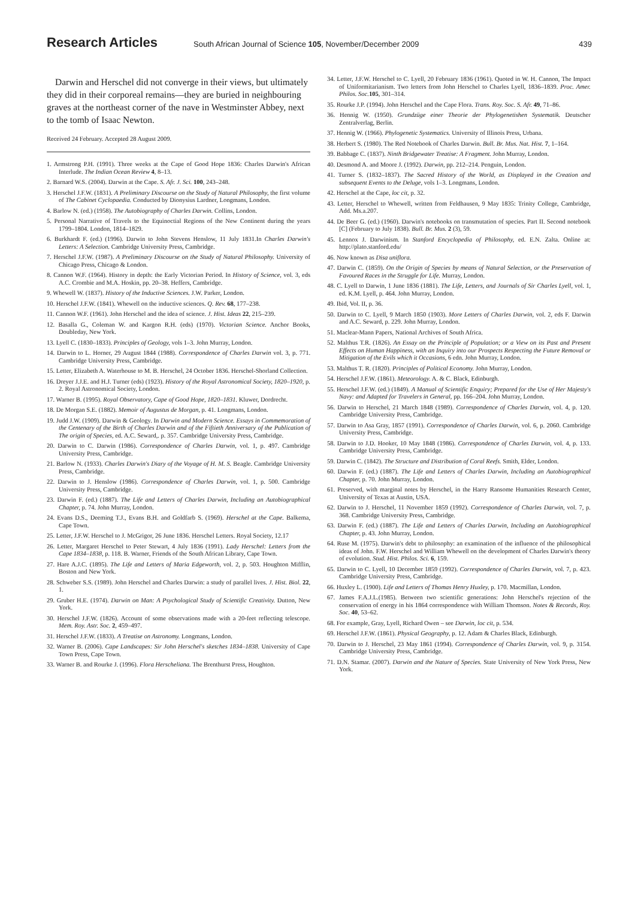Research Articles
South African Journal of Science 105, November/December 2009
439
Darwin and Herschel did not converge in their views, but ultimately they did in their corporeal remains—they are buried in neighbouring graves at the northeast corner of the nave in Westminster Abbey, next to the tomb of Isaac Newton.
Received 24 February. Accepted 28 August 2009.
1. Armstrong P.H. (1991). Three weeks at the Cape of Good Hope 1836: Charles Darwin's African Interlude. The Indian Ocean Review 4, 8–13.
2. Barnard W.S. (2004). Darwin at the Cape. S. Afr. J. Sci. 100, 243–248.
3. Herschel J.F.W. (1831). A Preliminary Discourse on the Study of Natural Philosophy, the first volume of The Cabinet Cyclopaedia. Conducted by Dionysius Lardner, Longmans, London.
4. Barlow N. (ed.) (1958). The Autobiography of Charles Darwin. Collins, London.
5. Personal Narrative of Travels to the Equinoctial Regions of the New Continent during the years 1799–1804. London, 1814–1829.
6. Burkhardt F. (ed.) (1996). Darwin to John Stevens Henslow, 11 July 1831.In Charles Darwin's Letters: A Selection. Cambridge University Press, Cambridge.
7. Herschel J.F.W. (1987). A Preliminary Discourse on the Study of Natural Philosophy. University of Chicago Press, Chicago & London.
8. Cannon W.F. (1964). History in depth: the Early Victorian Period. In History of Science, vol. 3, eds A.C. Crombie and M.A. Hoskin, pp. 20–38. Heffers, Cambridge.
9. Whewell W. (1837). History of the Inductive Sciences. J.W. Parker, London.
10. Herschel J.F.W. (1841). Whewell on the inductive sciences. Q. Rev. 68, 177–238.
11. Cannon W.F. (1961). John Herschel and the idea of science. J. Hist. Ideas 22, 215–239.
12. Basalla G., Coleman W. and Kargon R.H. (eds) (1970). Victorian Science. Anchor Books, Doubleday, New York.
13. Lyell C. (1830–1833). Principles of Geology, vols 1–3. John Murray, London.
14. Darwin to L. Horner, 29 August 1844 (1988). Correspondence of Charles Darwin vol. 3, p. 771. Cambridge University Press, Cambridge.
15. Letter, Elizabeth A. Waterhouse to M. B. Herschel, 24 October 1836. Herschel-Shorland Collection.
16. Dreyer J.J.E. and H.J. Turner (eds) (1923). History of the Royal Astronomical Society, 1820–1920, p. 2. Royal Astronomical Society, London.
17. Warner B. (1995). Royal Observatory, Cape of Good Hope, 1820–1831. Kluwer, Dordrecht.
18. De Morgan S.E. (1882). Memoir of Augustus de Morgan, p. 41. Longmans, London.
19. Judd J.W. (1909). Darwin & Geology. In Darwin and Modern Science. Essays in Commemoration of the Centenary of the Birth of Charles Darwin and of the Fiftieth Anniversary of the Publication of The origin of Species, ed. A.C. Seward,. p. 357. Cambridge University Press, Cambridge.
20. Darwin to C. Darwin (1986). Correspondence of Charles Darwin, vol. 1, p. 497. Cambridge University Press, Cambridge.
21. Barlow N. (1933). Charles Darwin's Diary of the Voyage of H. M. S. Beagle. Cambridge University Press, Cambridge.
22. Darwin to J. Henslow (1986). Correspondence of Charles Darwin, vol. 1, p. 500. Cambridge University Press, Cambridge.
23. Darwin F. (ed.) (1887). The Life and Letters of Charles Darwin, Including an Autobiographical Chapter, p. 74. John Murray, London.
24. Evans D.S., Deeming T.J., Evans B.H. and Goldfarb S. (1969). Herschel at the Cape. Balkema, Cape Town.
25. Letter, J.F.W. Herschel to J. McGrigor, 26 June 1836. Herschel Letters. Royal Society, 12.17
26. Letter, Margaret Herschel to Peter Stewart, 4 July 1836 (1991). Lady Herschel: Letters from the Cape 1834–1838, p. 118. B. Warner, Friends of the South African Library, Cape Town.
27. Hare A.J.C. (1895). The Life and Letters of Maria Edgeworth, vol. 2, p. 503. Houghton Mifflin, Boston and New York.
28. Schweber S.S. (1989). John Herschel and Charles Darwin: a study of parallel lives. J. Hist. Biol. 22, 1.
29. Gruber H.E. (1974). Darwin on Man: A Psychological Study of Scientific Creativity. Dutton, New York.
30. Herschel J.F.W. (1826). Account of some observations made with a 20-feet reflecting telescope. Mem. Roy. Astr. Soc. 2, 459–497.
31. Herschel J.F.W. (1833). A Treatise on Astronomy. Longmans, London.
32. Warner B. (2006). Cape Landscapes: Sir John Herschel's sketches 1834–1838. University of Cape Town Press, Cape Town.
33. Warner B. and Rourke J. (1996). Flora Herscheliana. The Brenthurst Press, Houghton.
34. Letter, J.F.W. Herschel to C. Lyell, 20 February 1836 (1961). Quoted in W. H. Cannon, The Impact of Uniformitarianism. Two letters from John Herschel to Charles Lyell, 1836–1839. Proc. Amer. Philos. Soc. 105, 301–314.
35. Rourke J.P. (1994). John Herschel and the Cape Flora. Trans. Roy. Soc. S. Afr. 49, 71–86.
36. Hennig W. (1950). Grundzüge einer Theorie der Phylogenetishen Systematik. Deutscher Zentralverlag, Berlin.
37. Hennig W. (1966). Phylogenetic Systematics. University of Illinois Press, Urbana.
38. Herbert S. (1980). The Red Notebook of Charles Darwin. Bull. Br. Mus. Nat. Hist. 7, 1–164.
39. Babbage C. (1837). Ninth Bridgewater Treatise: A Fragment. John Murray, London.
40. Desmond A. and Moore J. (1992). Darwin, pp. 212–214. Penguin, London.
41. Turner S. (1832–1837). The Sacred History of the World, as Displayed in the Creation and subsequent Events to the Deluge, vols 1–3. Longmans, London.
42. Herschel at the Cape, loc cit, p. 32.
43. Letter, Herschel to Whewell, written from Feldhausen, 9 May 1835: Trinity College, Cambridge, Add. Ms.a.207.
44. De Beer G. (ed.) (1960). Darwin's notebooks on transmutation of species. Part II. Second notebook [C] (February to July 1838). Bull. Br. Mus. 2 (3), 59.
45. Lennox J. Darwinism. In Stanford Encyclopedia of Philosophy, ed. E.N. Zalta. Online at: http://plato.stanford.edu/
46. Now known as Disa uniflora.
47. Darwin C. (1859). On the Origin of Species by means of Natural Selection, or the Preservation of Favoured Races in the Struggle for Life. Murray, London.
48. C. Lyell to Darwin, 1 June 1836 (1881). The Life, Letters, and Journals of Sir Charles Lyell, vol. 1, ed. K.M. Lyell, p. 464. John Murray, London.
49. Ibid, Vol. II, p. 36.
50. Darwin to C. Lyell, 9 March 1850 (1903). More Letters of Charles Darwin, vol. 2, eds F. Darwin and A.C. Seward, p. 229. John Murray, London.
51. Maclear-Mann Papers, National Archives of South Africa.
52. Malthus T.R. (1826). An Essay on the Principle of Population; or a View on its Past and Present Effects on Human Happiness, with an Inquiry into our Prospects Respecting the Future Removal or Mitigation of the Evils which it Occasions, 6 edn. John Murray, London.
53. Malthus T. R. (1820). Principles of Political Economy. John Murray, London.
54. Herschel J.F.W. (1861). Meteorology. A. & C. Black, Edinburgh.
55. Herschel J.F.W. (ed.) (1849). A Manual of Scientific Enquiry; Prepared for the Use of Her Majesty's Navy: and Adapted for Travelers in General, pp. 166–204. John Murray, London.
56. Darwin to Herschel, 21 March 1848 (1989). Correspondence of Charles Darwin, vol. 4, p. 120. Cambridge University Press, Cambridge.
57. Darwin to Asa Gray, 1857 (1991). Correspondence of Charles Darwin, vol. 6, p. 2060. Cambridge University Press, Cambridge.
58. Darwin to J.D. Hooker, 10 May 1848 (1986). Correspondence of Charles Darwin, vol. 4, p. 133. Cambridge University Press, Cambridge.
59. Darwin C. (1842). The Structure and Distribution of Coral Reefs. Smith, Elder, London.
60. Darwin F. (ed.) (1887). The Life and Letters of Charles Darwin, Including an Autobiographical Chapter, p. 70. John Murray, London.
61. Preserved, with marginal notes by Herschel, in the Harry Ransome Humanities Research Center, University of Texas at Austin, USA.
62. Darwin to J. Herschel, 11 November 1859 (1992). Correspondence of Charles Darwin, vol. 7, p. 368. Cambridge University Press, Cambridge.
63. Darwin F. (ed.) (1887). The Life and Letters of Charles Darwin, Including an Autobiographical Chapter, p. 43. John Murray, London.
64. Ruse M. (1975). Darwin's debt to philosophy: an examination of the influence of the philosophical ideas of John. F.W. Herschel and William Whewell on the development of Charles Darwin's theory of evolution. Stud. Hist. Philos. Sci. 6, 159.
65. Darwin to C. Lyell, 10 December 1859 (1992). Correspondence of Charles Darwin, vol. 7, p. 423. Cambridge University Press, Cambridge.
66. Huxley L. (1900). Life and Letters of Thomas Henry Huxley, p. 170. Macmillan, London.
67. James F.A.J.L.(1985). Between two scientific generations: John Herschel's rejection of the conservation of energy in his 1864 correspondence with William Thomson. Notes & Records, Roy. Soc. 40, 53–62.
68. For example, Gray, Lyell, Richard Owen – see Darwin, loc cit, p. 534.
69. Herschel J.F.W. (1861). Physical Geography, p. 12. Adam & Charles Black, Edinburgh.
70. Darwin to J. Herschel, 23 May 1861 (1994). Correspondence of Charles Darwin, vol. 9, p. 3154. Cambridge University Press, Cambridge.
71. D.N. Stamar. (2007). Darwin and the Nature of Species. State University of New York Press, New York.